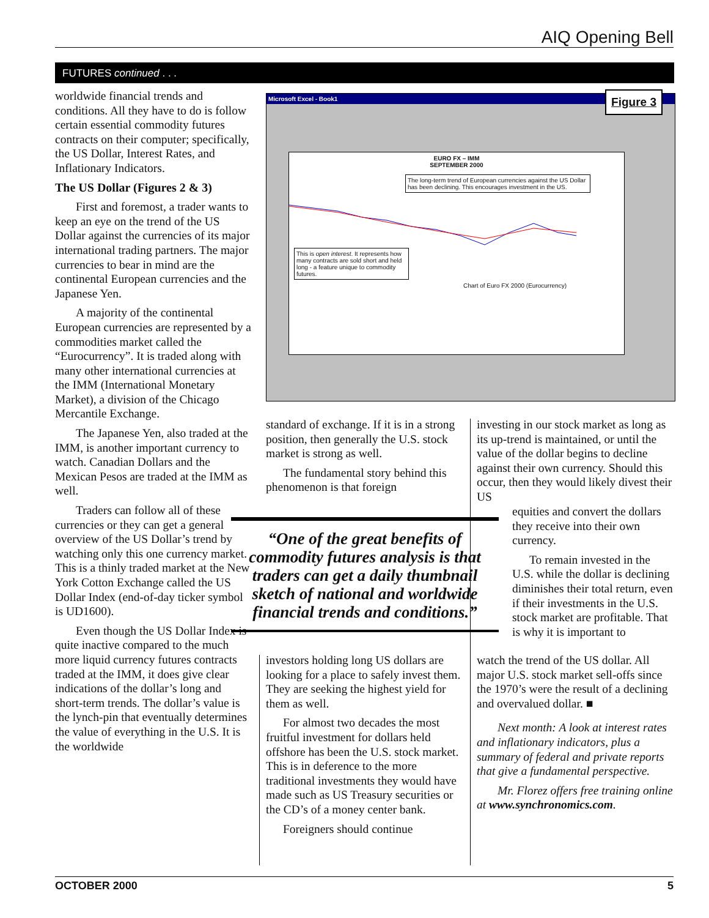AIQ Opening Bell
FUTURES continued . . .
worldwide financial trends and conditions. All they have to do is follow certain essential commodity futures contracts on their computer; specifically, the US Dollar, Interest Rates, and Inflationary Indicators.
The US Dollar (Figures 2 & 3)
First and foremost, a trader wants to keep an eye on the trend of the US Dollar against the currencies of its major international trading partners. The major currencies to bear in mind are the continental European currencies and the Japanese Yen.
A majority of the continental European currencies are represented by a commodities market called the “Eurocurrency”. It is traded along with many other international currencies at the IMM (International Monetary Market), a division of the Chicago Mercantile Exchange.
The Japanese Yen, also traded at the IMM, is another important currency to watch. Canadian Dollars and the Mexican Pesos are traded at the IMM as well.
Traders can follow all of these currencies or they can get a general overview of the US Dollar’s trend by watching only this one currency market. This is a thinly traded market at the New York Cotton Exchange called the US Dollar Index (end-of-day ticker symbol is UD1600).
Even though the US Dollar Index is quite inactive compared to the much more liquid currency futures contracts traded at the IMM, it does give clear indications of the dollar’s long and short-term trends. The dollar’s value is the lynch-pin that eventually determines the value of everything in the U.S. It is the worldwide
Microsoft Excel - Book1
Figure 3
EURO FX – IMM
SEPTEMBER 2000
The long-term trend of European currencies against the US Dollar has been declining. This encourages investment in the US.
This is open interest. It represents how many contracts are sold short and held long - a feature unique to commodity futures.
Chart of Euro FX 2000 (Eurocurrency)
standard of exchange. If it is in a strong position, then generally the U.S. stock market is strong as well.
The fundamental story behind this phenomenon is that foreign
investing in our stock market as long as its up-trend is maintained, or until the value of the dollar begins to decline against their own currency. Should this occur, then they would likely divest their US
equities and convert the dollars they receive into their own currency.
To remain invested in the U.S. while the dollar is declining diminishes their total return, even if their investments in the U.S. stock market are profitable. That is why it is important to
“One of the great benefits of commodity futures analysis is that traders can get a daily thumbnail sketch of national and worldwide financial trends and conditions.”
investors holding long US dollars are looking for a place to safely invest them. They are seeking the highest yield for them as well.
For almost two decades the most fruitful investment for dollars held offshore has been the U.S. stock market. This is in deference to the more traditional investments they would have made such as US Treasury securities or the CD’s of a money center bank.
Foreigners should continue
watch the trend of the US dollar. All major U.S. stock market sell-offs since the 1970’s were the result of a declining and overvalued dollar. ■
Next month: A look at interest rates and inflationary indicators, plus a summary of federal and private reports that give a fundamental perspective.
Mr. Florez offers free training online at www.synchronomics.com.
OCTOBER 2000 5